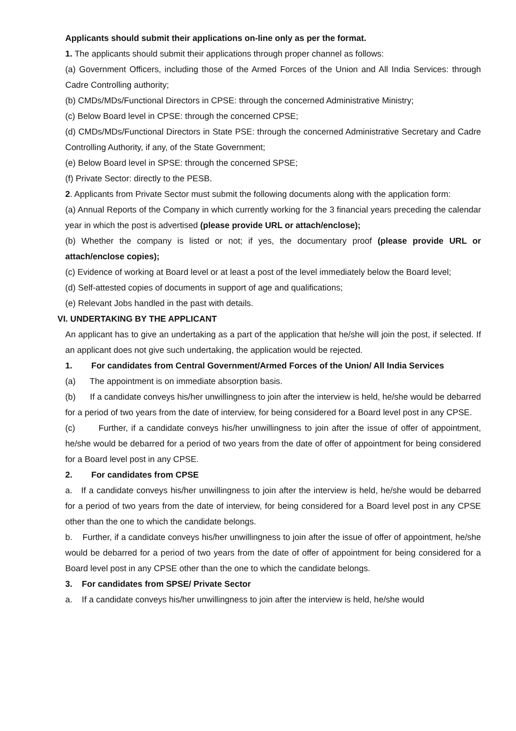Applicants should submit their applications on-line only as per the format.
1. The applicants should submit their applications through proper channel as follows:
(a) Government Officers, including those of the Armed Forces of the Union and All India Services: through Cadre Controlling authority;
(b) CMDs/MDs/Functional Directors in CPSE: through the concerned Administrative Ministry;
(c) Below Board level in CPSE: through the concerned CPSE;
(d) CMDs/MDs/Functional Directors in State PSE: through the concerned Administrative Secretary and Cadre Controlling Authority, if any, of the State Government;
(e) Below Board level in SPSE: through the concerned SPSE;
(f) Private Sector: directly to the PESB.
2. Applicants from Private Sector must submit the following documents along with the application form:
(a) Annual Reports of the Company in which currently working for the 3 financial years preceding the calendar year in which the post is advertised (please provide URL or attach/enclose);
(b) Whether the company is listed or not; if yes, the documentary proof (please provide URL or attach/enclose copies);
(c) Evidence of working at Board level or at least a post of the level immediately below the Board level;
(d) Self-attested copies of documents in support of age and qualifications;
(e) Relevant Jobs handled in the past with details.
VI. UNDERTAKING BY THE APPLICANT
An applicant has to give an undertaking as a part of the application that he/she will join the post, if selected. If an applicant does not give such undertaking, the application would be rejected.
1. For candidates from Central Government/Armed Forces of the Union/ All India Services
(a) The appointment is on immediate absorption basis.
(b) If a candidate conveys his/her unwillingness to join after the interview is held, he/she would be debarred for a period of two years from the date of interview, for being considered for a Board level post in any CPSE.
(c) Further, if a candidate conveys his/her unwillingness to join after the issue of offer of appointment, he/she would be debarred for a period of two years from the date of offer of appointment for being considered for a Board level post in any CPSE.
2. For candidates from CPSE
a. If a candidate conveys his/her unwillingness to join after the interview is held, he/she would be debarred for a period of two years from the date of interview, for being considered for a Board level post in any CPSE other than the one to which the candidate belongs.
b. Further, if a candidate conveys his/her unwillingness to join after the issue of offer of appointment, he/she would be debarred for a period of two years from the date of offer of appointment for being considered for a Board level post in any CPSE other than the one to which the candidate belongs.
3. For candidates from SPSE/ Private Sector
a. If a candidate conveys his/her unwillingness to join after the interview is held, he/she would